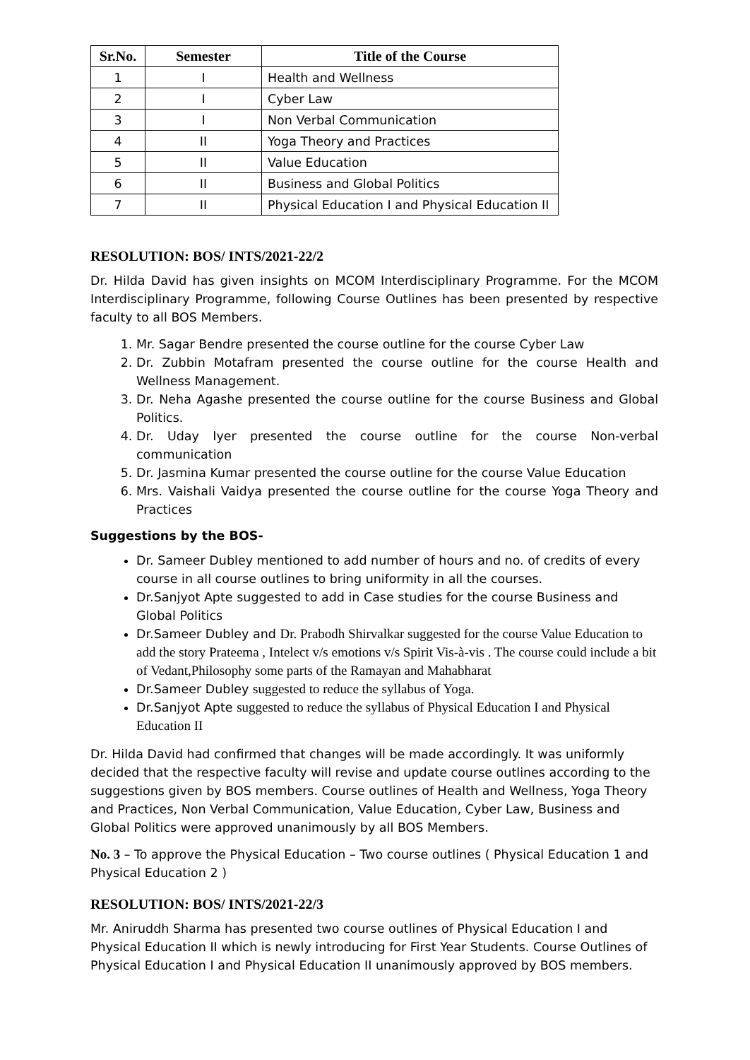| Sr.No. | Semester | Title of the Course |
| --- | --- | --- |
| 1 | I | Health and Wellness |
| 2 | I | Cyber Law |
| 3 | I | Non Verbal Communication |
| 4 | II | Yoga Theory and Practices |
| 5 | II | Value Education |
| 6 | II | Business and Global Politics |
| 7 | II | Physical Education I and Physical Education II |
RESOLUTION: BOS/ INTS/2021-22/2
Dr. Hilda David has given insights on MCOM Interdisciplinary Programme. For the MCOM Interdisciplinary Programme, following Course Outlines has been presented by respective faculty to all BOS Members.
1. Mr. Sagar Bendre presented the course outline for the course Cyber Law
2. Dr. Zubbin Motafram presented the course outline for the course Health and Wellness Management.
3. Dr. Neha Agashe presented the course outline for the course Business and Global Politics.
4. Dr. Uday Iyer presented the course outline for the course Non-verbal communication
5. Dr. Jasmina Kumar presented the course outline for the course Value Education
6. Mrs. Vaishali Vaidya presented the course outline for the course Yoga Theory and Practices
Suggestions by the BOS-
Dr. Sameer Dubley mentioned to add number of hours and no. of credits of every course in all course outlines to bring uniformity in all the courses.
Dr.Sanjyot Apte suggested to add in Case studies for the course Business and Global Politics
Dr.Sameer Dubley and Dr. Prabodh Shirvalkar suggested for the course Value Education to add the story Prateema , Intelect v/s emotions v/s Spirit Vis-à-vis . The course could include a bit of Vedant,Philosophy some parts of the Ramayan and Mahabharat
Dr.Sameer Dubley suggested to reduce the syllabus of Yoga.
Dr.Sanjyot Apte suggested to reduce the syllabus of Physical Education I and Physical Education II
Dr. Hilda David had confirmed that changes will be made accordingly. It was uniformly decided that the respective faculty will revise and update course outlines according to the suggestions given by BOS members. Course outlines of Health and Wellness, Yoga Theory and Practices, Non Verbal Communication, Value Education, Cyber Law, Business and Global Politics were approved unanimously by all BOS Members.
No. 3 – To approve the Physical Education – Two course outlines ( Physical Education 1 and Physical Education 2 )
RESOLUTION: BOS/ INTS/2021-22/3
Mr. Aniruddh Sharma has presented two course outlines of Physical Education I and Physical Education II which is newly introducing for First Year Students. Course Outlines of Physical Education I and Physical Education II unanimously approved by BOS members.